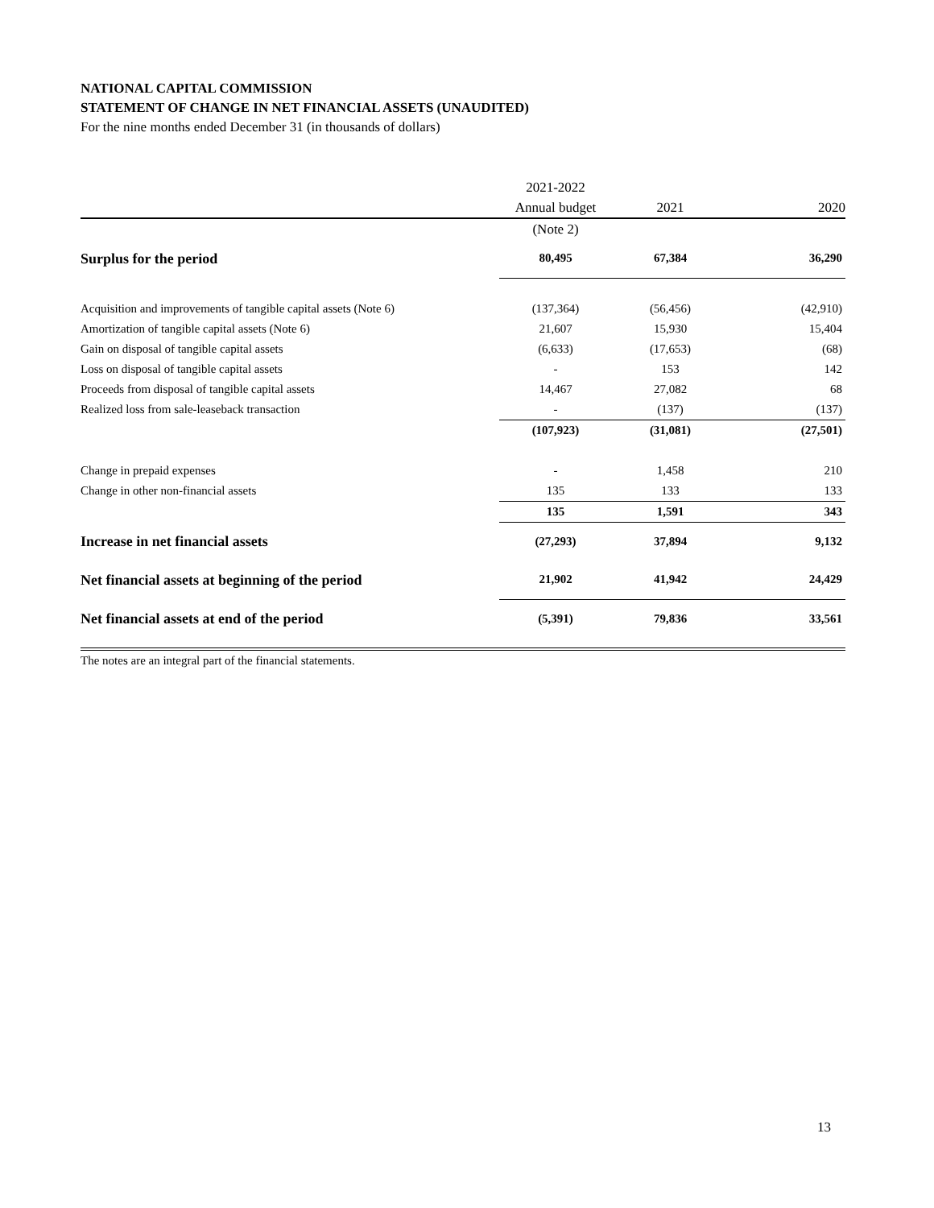NATIONAL CAPITAL COMMISSION
STATEMENT OF CHANGE IN NET FINANCIAL ASSETS (UNAUDITED)
For the nine months ended December 31 (in thousands of dollars)
| | 2021-2022 | | |
| --- | --- | --- | --- |
| | Annual budget | 2021 | 2020 |
| | (Note 2) | | |
| Surplus for the period | 80,495 | 67,384 | 36,290 |
| Acquisition and improvements of tangible capital assets (Note 6) | (137,364) | (56,456) | (42,910) |
| Amortization of tangible capital assets (Note 6) | 21,607 | 15,930 | 15,404 |
| Gain on disposal of tangible capital assets | (6,633) | (17,653) | (68) |
| Loss on disposal of tangible capital assets | - | 153 | 142 |
| Proceeds from disposal of tangible capital assets | 14,467 | 27,082 | 68 |
| Realized loss from sale-leaseback transaction | - | (137) | (137) |
| | (107,923) | (31,081) | (27,501) |
| Change in prepaid expenses | - | 1,458 | 210 |
| Change in other non-financial assets | 135 | 133 | 133 |
| | 135 | 1,591 | 343 |
| Increase in net financial assets | (27,293) | 37,894 | 9,132 |
| Net financial assets at beginning of the period | 21,902 | 41,942 | 24,429 |
| Net financial assets at end of the period | (5,391) | 79,836 | 33,561 |
The notes are an integral part of the financial statements.
13